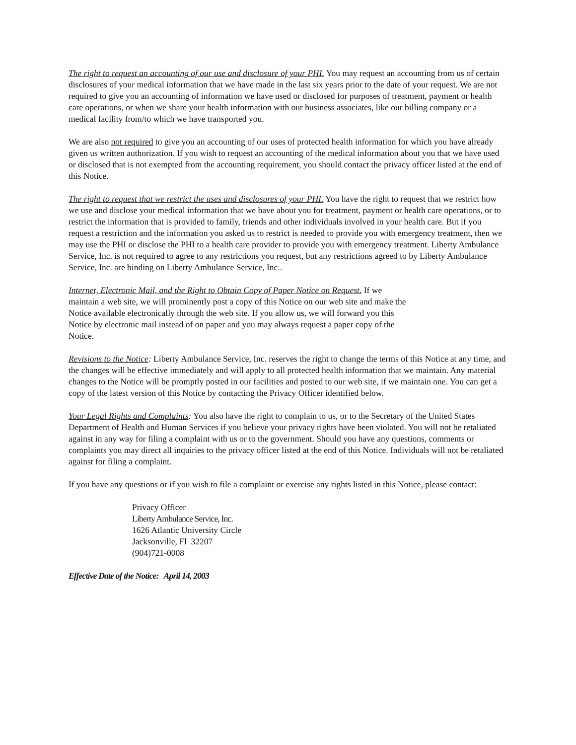The right to request an accounting of our use and disclosure of your PHI. You may request an accounting from us of certain disclosures of your medical information that we have made in the last six years prior to the date of your request. We are not required to give you an accounting of information we have used or disclosed for purposes of treatment, payment or health care operations, or when we share your health information with our business associates, like our billing company or a medical facility from/to which we have transported you.
We are also not required to give you an accounting of our uses of protected health information for which you have already given us written authorization. If you wish to request an accounting of the medical information about you that we have used or disclosed that is not exempted from the accounting requirement, you should contact the privacy officer listed at the end of this Notice.
The right to request that we restrict the uses and disclosures of your PHI. You have the right to request that we restrict how we use and disclose your medical information that we have about you for treatment, payment or health care operations, or to restrict the information that is provided to family, friends and other individuals involved in your health care. But if you request a restriction and the information you asked us to restrict is needed to provide you with emergency treatment, then we may use the PHI or disclose the PHI to a health care provider to provide you with emergency treatment. Liberty Ambulance Service, Inc. is not required to agree to any restrictions you request, but any restrictions agreed to by Liberty Ambulance Service, Inc. are binding on Liberty Ambulance Service, Inc..
Internet, Electronic Mail, and the Right to Obtain Copy of Paper Notice on Request. If we maintain a web site, we will prominently post a copy of this Notice on our web site and make the Notice available electronically through the web site. If you allow us, we will forward you this Notice by electronic mail instead of on paper and you may always request a paper copy of the Notice.
Revisions to the Notice: Liberty Ambulance Service, Inc. reserves the right to change the terms of this Notice at any time, and the changes will be effective immediately and will apply to all protected health information that we maintain. Any material changes to the Notice will be promptly posted in our facilities and posted to our web site, if we maintain one. You can get a copy of the latest version of this Notice by contacting the Privacy Officer identified below.
Your Legal Rights and Complaints: You also have the right to complain to us, or to the Secretary of the United States Department of Health and Human Services if you believe your privacy rights have been violated. You will not be retaliated against in any way for filing a complaint with us or to the government. Should you have any questions, comments or complaints you may direct all inquiries to the privacy officer listed at the end of this Notice. Individuals will not be retaliated against for filing a complaint.
If you have any questions or if you wish to file a complaint or exercise any rights listed in this Notice, please contact:
Privacy Officer
Liberty Ambulance Service, Inc.
1626 Atlantic University Circle
Jacksonville, Fl 32207
(904)721-0008
Effective Date of the Notice: April 14, 2003